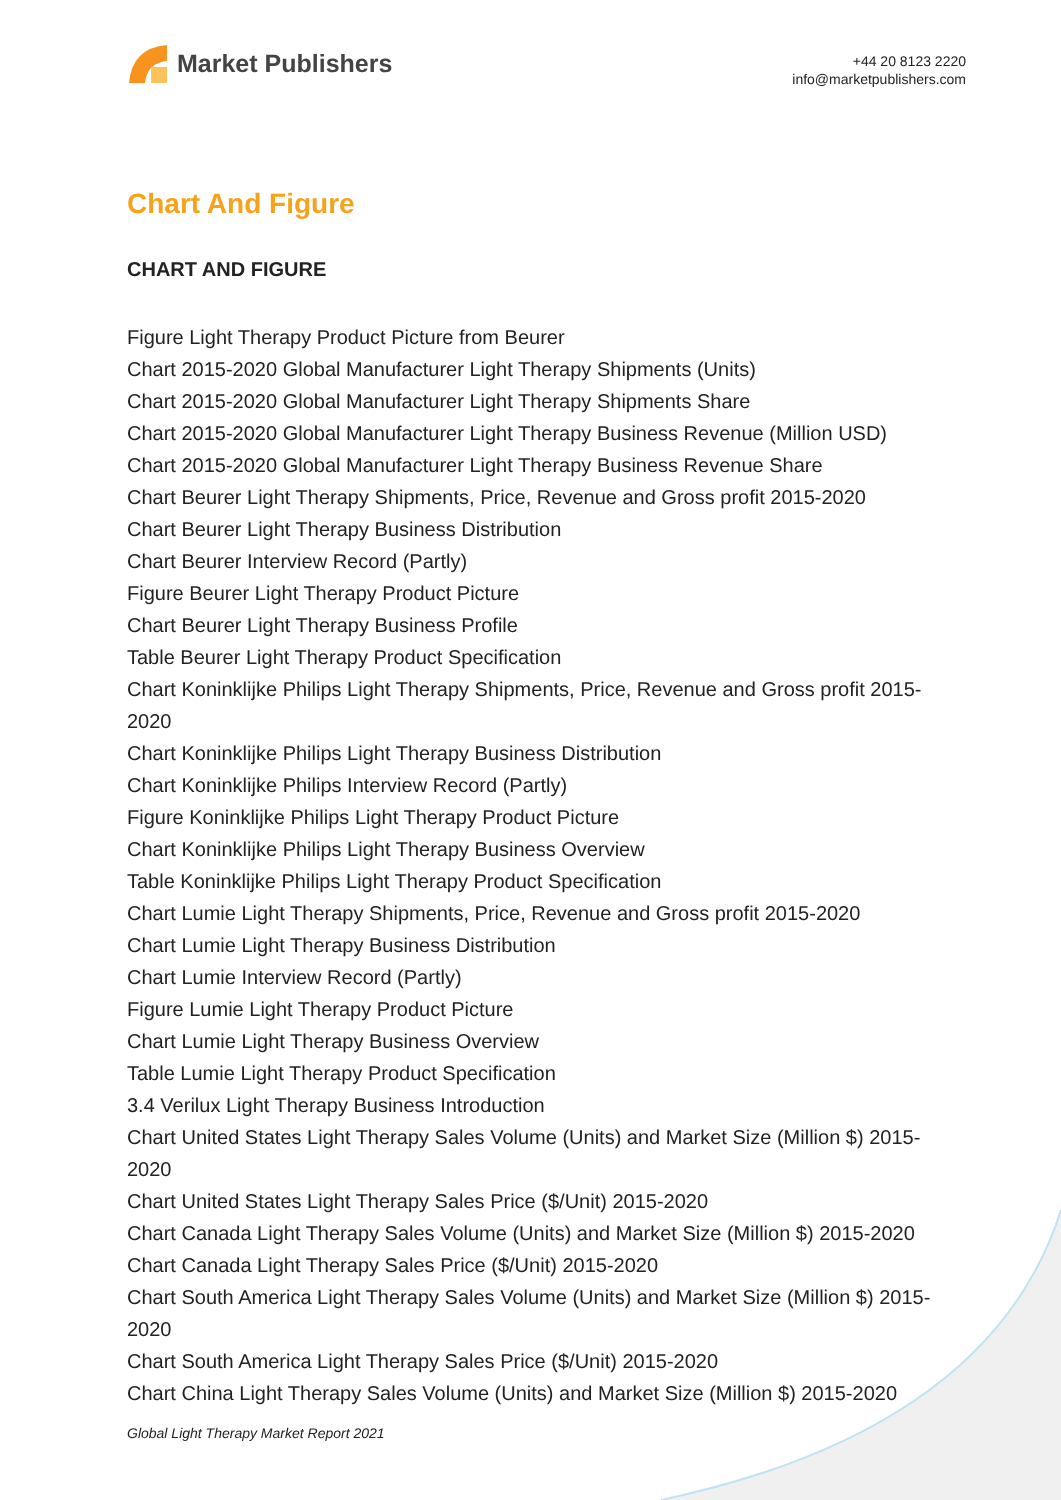Market Publishers
+44 20 8123 2220
info@marketpublishers.com
Chart And Figure
CHART AND FIGURE
Figure Light Therapy Product Picture from Beurer
Chart 2015-2020 Global Manufacturer Light Therapy Shipments (Units)
Chart 2015-2020 Global Manufacturer Light Therapy Shipments Share
Chart 2015-2020 Global Manufacturer Light Therapy Business Revenue (Million USD)
Chart 2015-2020 Global Manufacturer Light Therapy Business Revenue Share
Chart Beurer Light Therapy Shipments, Price, Revenue and Gross profit 2015-2020
Chart Beurer Light Therapy Business Distribution
Chart Beurer Interview Record (Partly)
Figure Beurer Light Therapy Product Picture
Chart Beurer Light Therapy Business Profile
Table Beurer Light Therapy Product Specification
Chart Koninklijke Philips Light Therapy Shipments, Price, Revenue and Gross profit 2015-2020
Chart Koninklijke Philips Light Therapy Business Distribution
Chart Koninklijke Philips Interview Record (Partly)
Figure Koninklijke Philips Light Therapy Product Picture
Chart Koninklijke Philips Light Therapy Business Overview
Table Koninklijke Philips Light Therapy Product Specification
Chart Lumie Light Therapy Shipments, Price, Revenue and Gross profit 2015-2020
Chart Lumie Light Therapy Business Distribution
Chart Lumie Interview Record (Partly)
Figure Lumie Light Therapy Product Picture
Chart Lumie Light Therapy Business Overview
Table Lumie Light Therapy Product Specification
3.4 Verilux Light Therapy Business Introduction
Chart United States Light Therapy Sales Volume (Units) and Market Size (Million $) 2015-2020
Chart United States Light Therapy Sales Price ($/Unit) 2015-2020
Chart Canada Light Therapy Sales Volume (Units) and Market Size (Million $) 2015-2020
Chart Canada Light Therapy Sales Price ($/Unit) 2015-2020
Chart South America Light Therapy Sales Volume (Units) and Market Size (Million $) 2015-2020
Chart South America Light Therapy Sales Price ($/Unit) 2015-2020
Chart China Light Therapy Sales Volume (Units) and Market Size (Million $) 2015-2020
Global Light Therapy Market Report 2021